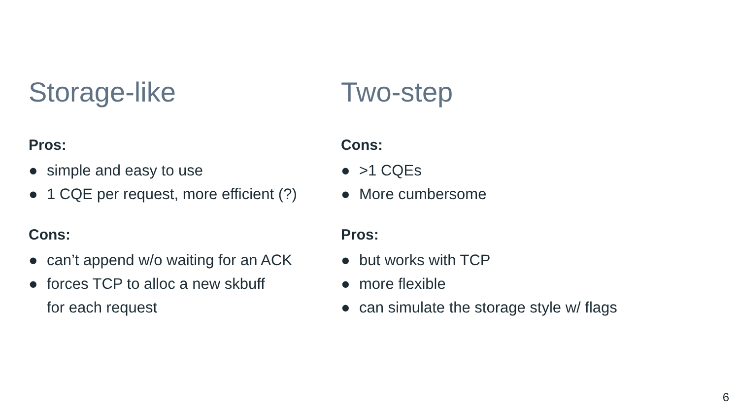Storage-like
Pros:
● simple and easy to use
● 1 CQE per request, more efficient (?)
Cons:
● can’t append w/o waiting for an ACK
● forces TCP to alloc a new skbuff
for each request
Two-step
Cons:
● >1 CQEs
● More cumbersome
Pros:
● but works with TCP
● more flexible
● can simulate the storage style w/ flags
6